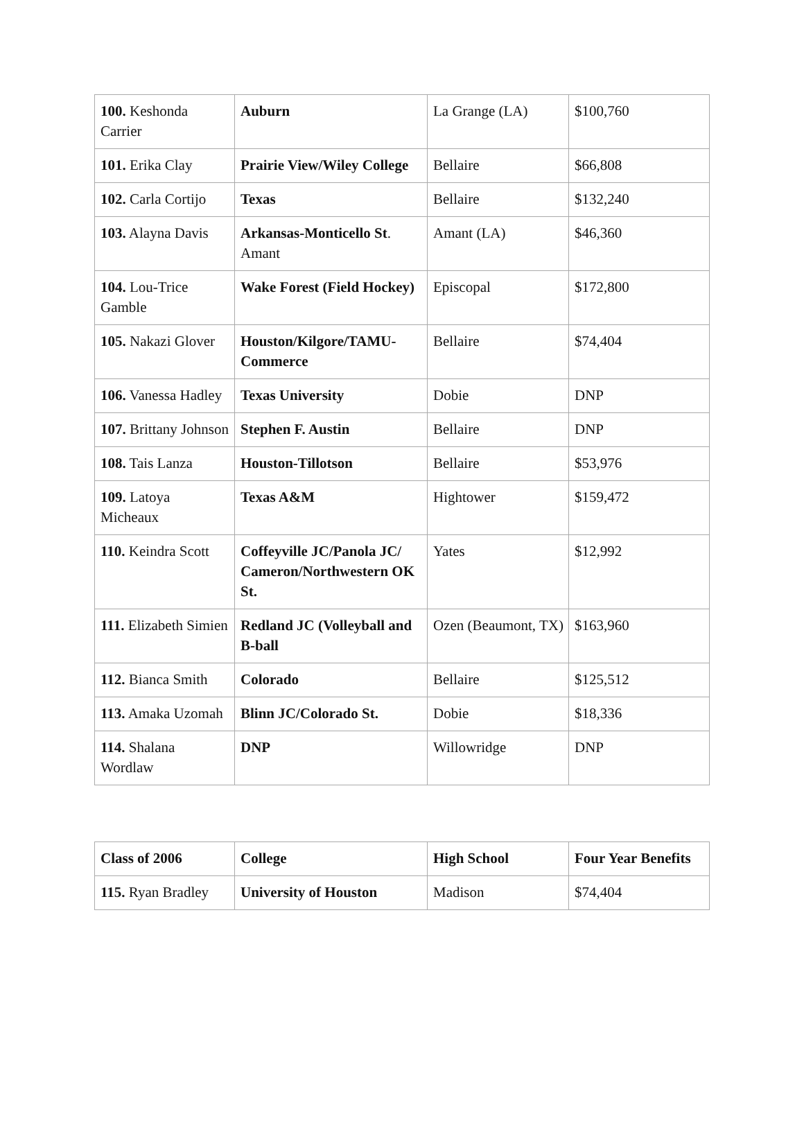| 100. Keshonda Carrier | Auburn | La Grange (LA) | $100,760 |
| 101. Erika Clay | Prairie View/Wiley College | Bellaire | $66,808 |
| 102. Carla Cortijo | Texas | Bellaire | $132,240 |
| 103. Alayna Davis | Arkansas-Monticello St . Amant | Amant (LA) | $46,360 |
| 104. Lou-Trice Gamble | Wake Forest (Field Hockey) | Episcopal | $172,800 |
| 105. Nakazi Glover | Houston/Kilgore/TAMU-Commerce | Bellaire | $74,404 |
| 106. Vanessa Hadley | Texas University | Dobie | DNP |
| 107. Brittany Johnson | Stephen F. Austin | Bellaire | DNP |
| 108. Tais Lanza | Houston-Tillotson | Bellaire | $53,976 |
| 109. Latoya Micheaux | Texas A&M | Hightower | $159,472 |
| 110. Keindra Scott | Coffeyville JC/Panola JC/ Cameron/Northwestern OK St. | Yates | $12,992 |
| 111. Elizabeth Simien | Redland JC (Volleyball and B-ball | Ozen (Beaumont, TX) | $163,960 |
| 112. Bianca Smith | Colorado | Bellaire | $125,512 |
| 113. Amaka Uzomah | Blinn JC/Colorado St. | Dobie | $18,336 |
| 114. Shalana Wordlaw | DNP | Willowridge | DNP |
| Class of 2006 | College | High School | Four Year Benefits |
| --- | --- | --- | --- |
| 115. Ryan Bradley | University of Houston | Madison | $74,404 |